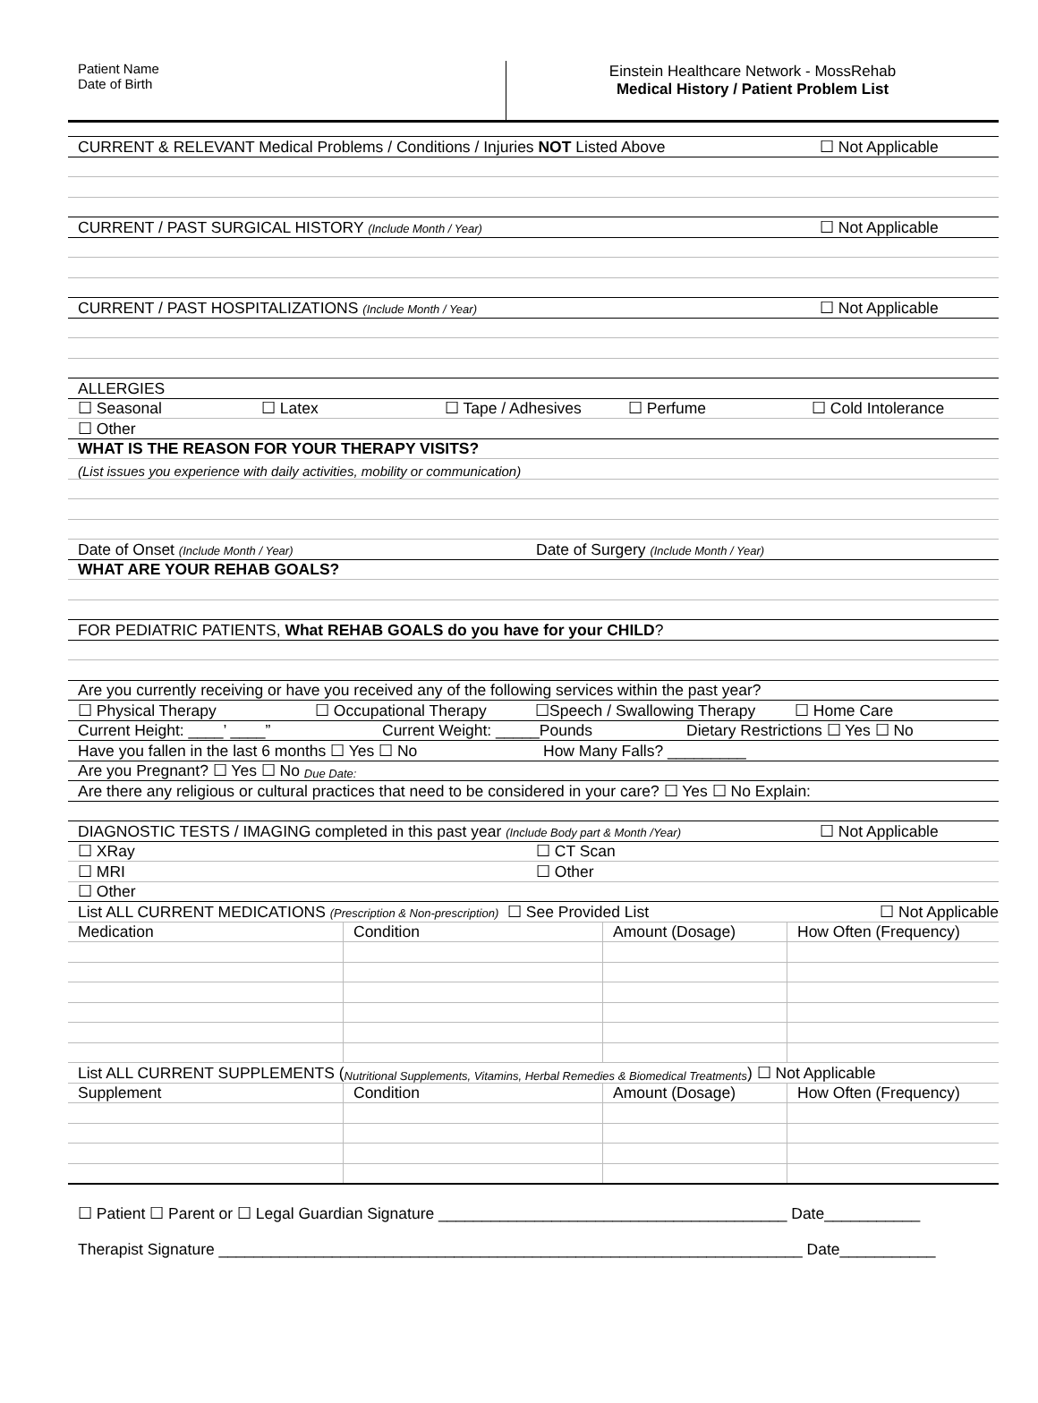Patient Name
Date of Birth
Einstein Healthcare Network - MossRehab
Medical History / Patient Problem List
CURRENT & RELEVANT Medical Problems / Conditions / Injuries NOT Listed Above ☐ Not Applicable
CURRENT / PAST SURGICAL HISTORY (Include Month / Year) ☐ Not Applicable
CURRENT / PAST HOSPITALIZATIONS (Include Month / Year) ☐ Not Applicable
ALLERGIES
☐ Seasonal ☐ Latex ☐ Tape / Adhesives ☐ Perfume ☐ Cold Intolerance
☐ Other
WHAT IS THE REASON FOR YOUR THERAPY VISITS?
(List issues you experience with daily activities, mobility or communication)
Date of Onset (Include Month / Year) Date of Surgery (Include Month / Year)
WHAT ARE YOUR REHAB GOALS?
FOR PEDIATRIC PATIENTS, What REHAB GOALS do you have for your CHILD?
Are you currently receiving or have you received any of the following services within the past year?
☐ Physical Therapy ☐ Occupational Therapy ☐Speech / Swallowing Therapy ☐ Home Care
Current Height: ____’ ____” Current Weight: _____Pounds Dietary Restrictions ☐ Yes ☐ No
Have you fallen in the last 6 months ☐ Yes ☐ No How Many Falls? _________
Are you Pregnant? ☐ Yes ☐ No Due Date:
Are there any religious or cultural practices that need to be considered in your care? ☐ Yes ☐ No Explain:
DIAGNOSTIC TESTS / IMAGING completed in this past year (Include Body part & Month /Year) ☐ Not Applicable
☐ XRay ☐ CT Scan
☐ MRI ☐ Other
☐ Other
List ALL CURRENT MEDICATIONS (Prescription & Non-prescription) ☐ See Provided List ☐ Not Applicable
| Medication | Condition | Amount (Dosage) | How Often (Frequency) |
List ALL CURRENT SUPPLEMENTS (Nutritional Supplements, Vitamins, Herbal Remedies & Biomedical Treatments) ☐ Not Applicable
| Supplement | Condition | Amount (Dosage) | How Often (Frequency) |
☐ Patient ☐ Parent or ☐ Legal Guardian Signature ________________________________________ Date___________
Therapist Signature ___________________________________________________________________ Date___________